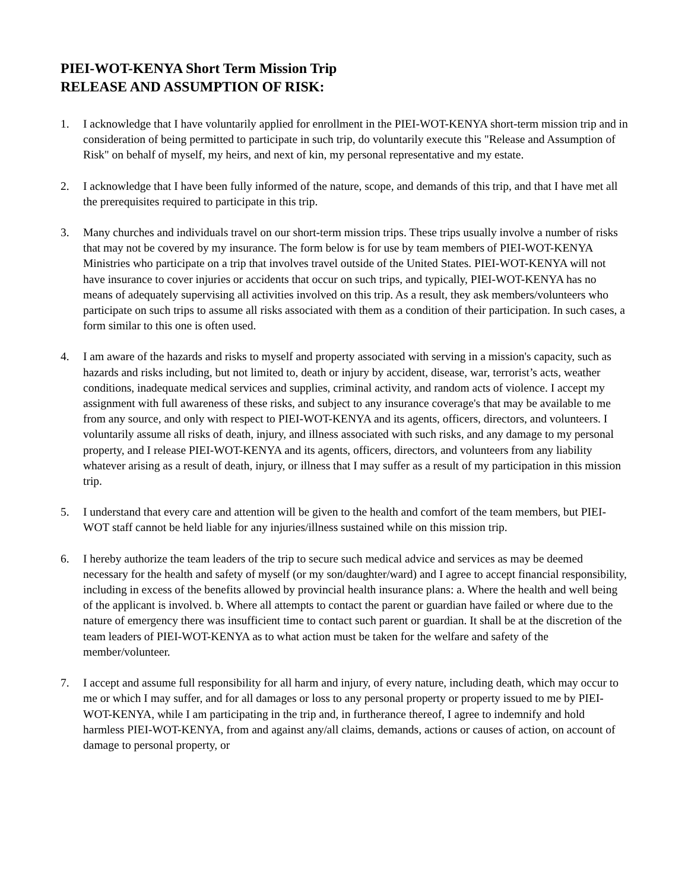PIEI-WOT-KENYA Short Term Mission Trip
RELEASE AND ASSUMPTION OF RISK:
1. I acknowledge that I have voluntarily applied for enrollment in the PIEI-WOT-KENYA short-term mission trip and in consideration of being permitted to participate in such trip, do voluntarily execute this "Release and Assumption of Risk" on behalf of myself, my heirs, and next of kin, my personal representative and my estate.
2. I acknowledge that I have been fully informed of the nature, scope, and demands of this trip, and that I have met all the prerequisites required to participate in this trip.
3. Many churches and individuals travel on our short-term mission trips. These trips usually involve a number of risks that may not be covered by my insurance. The form below is for use by team members of PIEI-WOT-KENYA Ministries who participate on a trip that involves travel outside of the United States. PIEI-WOT-KENYA will not have insurance to cover injuries or accidents that occur on such trips, and typically, PIEI-WOT-KENYA has no means of adequately supervising all activities involved on this trip. As a result, they ask members/volunteers who participate on such trips to assume all risks associated with them as a condition of their participation. In such cases, a form similar to this one is often used.
4. I am aware of the hazards and risks to myself and property associated with serving in a mission's capacity, such as hazards and risks including, but not limited to, death or injury by accident, disease, war, terrorist’s acts, weather conditions, inadequate medical services and supplies, criminal activity, and random acts of violence. I accept my assignment with full awareness of these risks, and subject to any insurance coverage's that may be available to me from any source, and only with respect to PIEI-WOT-KENYA and its agents, officers, directors, and volunteers. I voluntarily assume all risks of death, injury, and illness associated with such risks, and any damage to my personal property, and I release PIEI-WOT-KENYA and its agents, officers, directors, and volunteers from any liability whatever arising as a result of death, injury, or illness that I may suffer as a result of my participation in this mission trip.
5. I understand that every care and attention will be given to the health and comfort of the team members, but PIEI-WOT staff cannot be held liable for any injuries/illness sustained while on this mission trip.
6. I hereby authorize the team leaders of the trip to secure such medical advice and services as may be deemed necessary for the health and safety of myself (or my son/daughter/ward) and I agree to accept financial responsibility, including in excess of the benefits allowed by provincial health insurance plans: a. Where the health and well being of the applicant is involved. b. Where all attempts to contact the parent or guardian have failed or where due to the nature of emergency there was insufficient time to contact such parent or guardian. It shall be at the discretion of the team leaders of PIEI-WOT-KENYA as to what action must be taken for the welfare and safety of the member/volunteer.
7. I accept and assume full responsibility for all harm and injury, of every nature, including death, which may occur to me or which I may suffer, and for all damages or loss to any personal property or property issued to me by PIEI-WOT-KENYA, while I am participating in the trip and, in furtherance thereof, I agree to indemnify and hold harmless PIEI-WOT-KENYA, from and against any/all claims, demands, actions or causes of action, on account of damage to personal property, or